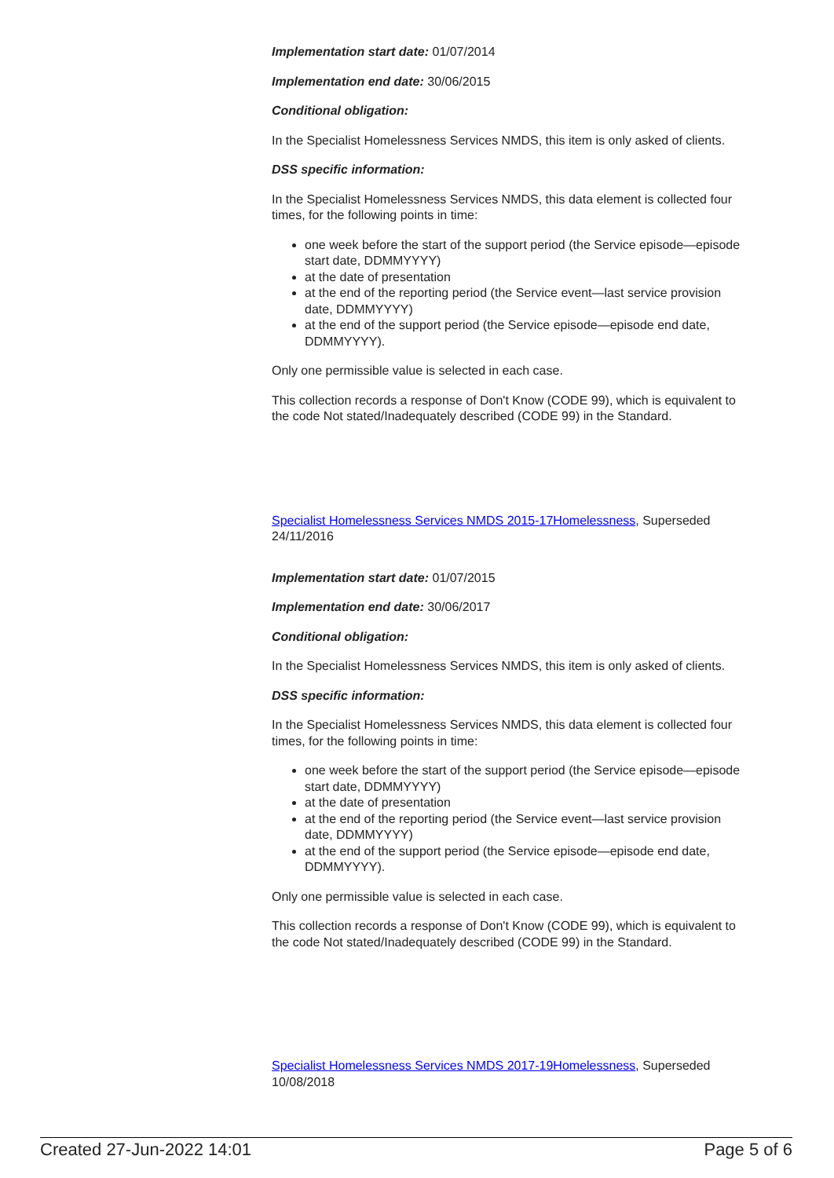Implementation start date: 01/07/2014
Implementation end date: 30/06/2015
Conditional obligation:
In the Specialist Homelessness Services NMDS, this item is only asked of clients.
DSS specific information:
In the Specialist Homelessness Services NMDS, this data element is collected four times, for the following points in time:
one week before the start of the support period (the Service episode—episode start date, DDMMYYYY)
at the date of presentation
at the end of the reporting period (the Service event—last service provision date, DDMMYYYY)
at the end of the support period (the Service episode—episode end date, DDMMYYYY).
Only one permissible value is selected in each case.
This collection records a response of Don't Know (CODE 99), which is equivalent to the code Not stated/Inadequately described (CODE 99) in the Standard.
Specialist Homelessness Services NMDS 2015-17Homelessness, Superseded 24/11/2016
Implementation start date: 01/07/2015
Implementation end date: 30/06/2017
Conditional obligation:
In the Specialist Homelessness Services NMDS, this item is only asked of clients.
DSS specific information:
In the Specialist Homelessness Services NMDS, this data element is collected four times, for the following points in time:
one week before the start of the support period (the Service episode—episode start date, DDMMYYYY)
at the date of presentation
at the end of the reporting period (the Service event—last service provision date, DDMMYYYY)
at the end of the support period (the Service episode—episode end date, DDMMYYYY).
Only one permissible value is selected in each case.
This collection records a response of Don't Know (CODE 99), which is equivalent to the code Not stated/Inadequately described (CODE 99) in the Standard.
Specialist Homelessness Services NMDS 2017-19Homelessness, Superseded 10/08/2018
Created 27-Jun-2022 14:01 Page 5 of 6